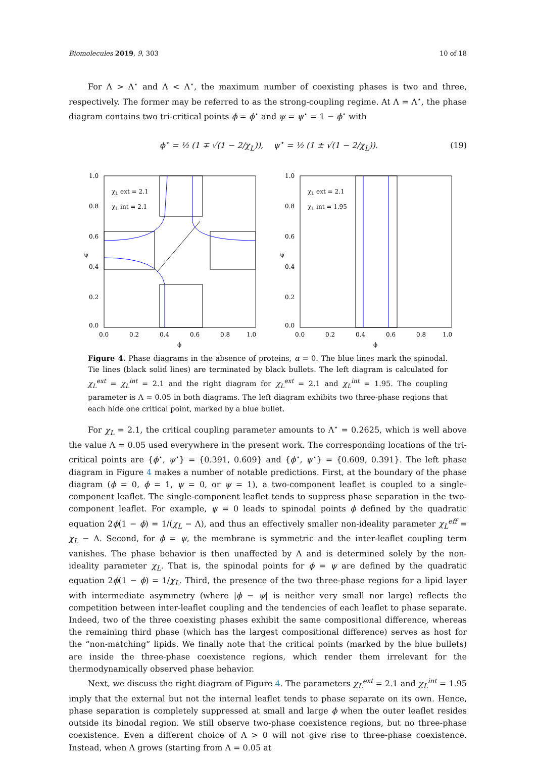Biomolecules 2019, 9, 303 10 of 18
For Λ > Λ<sup>⋆</sup> and Λ < Λ<sup>⋆</sup>, the maximum number of coexisting phases is two and three, respectively. The former may be referred to as the strong-coupling regime. At Λ = Λ<sup>⋆</sup>, the phase diagram contains two tri-critical points ϕ = ϕ<sup>⋆</sup> and ψ = ψ<sup>⋆</sup> = 1 − ϕ<sup>⋆</sup> with
ϕ<sup>⋆</sup> = ½ (1 ∓ √(1 − 2/χ<sub>L</sub>)), ψ<sup>⋆</sup> = ½ (1 ± √(1 − 2/χ<sub>L</sub>)). (19)
1.0
0.8
0.6
0.4
0.2
0.0
0.0
0.2
0.4
0.6
0.8
1.0
ϕ
ψ
χL ext = 2.1
χL int = 2.1
1.0
0.8
0.6
0.4
0.2
0.0
0.0
0.2
0.4
0.6
0.8
1.0
ϕ
ψ
χL ext = 2.1
χL int = 1.95
Figure 4. Phase diagrams in the absence of proteins, α = 0. The blue lines mark the spinodal. Tie lines (black solid lines) are terminated by black bullets. The left diagram is calculated for χ<sub>L</sub><sup>ext</sup> = χ<sub>L</sub><sup>int</sup> = 2.1 and the right diagram for χ<sub>L</sub><sup>ext</sup> = 2.1 and χ<sub>L</sub><sup>int</sup> = 1.95. The coupling parameter is Λ = 0.05 in both diagrams. The left diagram exhibits two three-phase regions that each hide one critical point, marked by a blue bullet.
For χ<sub>L</sub> = 2.1, the critical coupling parameter amounts to Λ<sup>⋆</sup> = 0.2625, which is well above the value Λ = 0.05 used everywhere in the present work. The corresponding locations of the tri-critical points are {ϕ<sup>⋆</sup>, ψ<sup>⋆</sup>} = {0.391, 0.609} and {ϕ<sup>⋆</sup>, ψ<sup>⋆</sup>} = {0.609, 0.391}. The left phase diagram in Figure 4 makes a number of notable predictions. First, at the boundary of the phase diagram (ϕ = 0, ϕ = 1, ψ = 0, or ψ = 1), a two-component leaflet is coupled to a single-component leaflet. The single-component leaflet tends to suppress phase separation in the two-component leaflet. For example, ψ = 0 leads to spinodal points ϕ defined by the quadratic equation 2ϕ(1 − ϕ) = 1/(χ<sub>L</sub> − Λ), and thus an effectively smaller non-ideality parameter χ<sub>L</sub><sup>eff</sup> = χ<sub>L</sub> − Λ. Second, for ϕ = ψ, the membrane is symmetric and the inter-leaflet coupling term vanishes. The phase behavior is then unaffected by Λ and is determined solely by the non-ideality parameter χ<sub>L</sub>. That is, the spinodal points for ϕ = ψ are defined by the quadratic equation 2ϕ(1 − ϕ) = 1/χ<sub>L</sub>. Third, the presence of the two three-phase regions for a lipid layer with intermediate asymmetry (where |ϕ − ψ| is neither very small nor large) reflects the competition between inter-leaflet coupling and the tendencies of each leaflet to phase separate. Indeed, two of the three coexisting phases exhibit the same compositional difference, whereas the remaining third phase (which has the largest compositional difference) serves as host for the “non-matching” lipids. We finally note that the critical points (marked by the blue bullets) are inside the three-phase coexistence regions, which render them irrelevant for the thermodynamically observed phase behavior.
Next, we discuss the right diagram of Figure 4. The parameters χ<sub>L</sub><sup>ext</sup> = 2.1 and χ<sub>L</sub><sup>int</sup> = 1.95 imply that the external but not the internal leaflet tends to phase separate on its own. Hence, phase separation is completely suppressed at small and large ϕ when the outer leaflet resides outside its binodal region. We still observe two-phase coexistence regions, but no three-phase coexistence. Even a different choice of Λ > 0 will not give rise to three-phase coexistence. Instead, when Λ grows (starting from Λ = 0.05 at